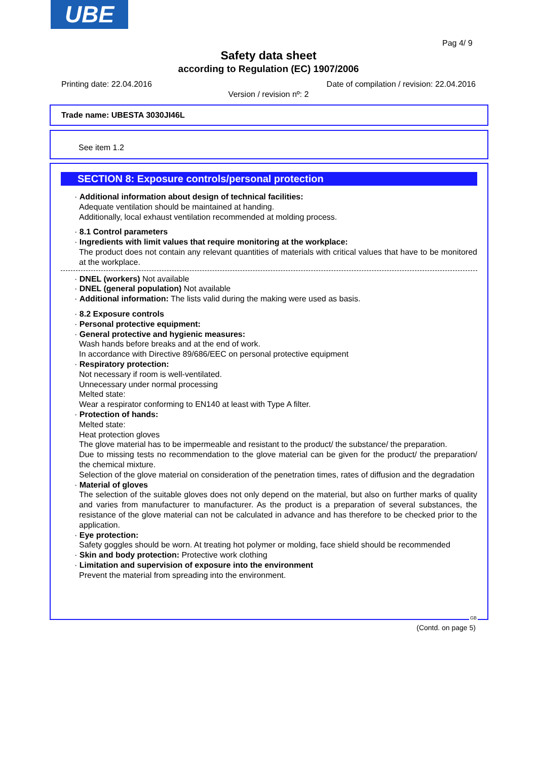UBE
Pag 4/ 9
Safety data sheet
according to Regulation (EC) 1907/2006
Printing date: 22.04.2016
Date of compilation / revision: 22.04.2016
Version / revision nº: 2
Trade name: UBESTA 3030JI46L
See item 1.2
SECTION 8: Exposure controls/personal protection
· Additional information about design of technical facilities:
Adequate ventilation should be maintained at handing.
Additionally, local exhaust ventilation recommended at molding process.
· 8.1 Control parameters
· Ingredients with limit values that require monitoring at the workplace:
The product does not contain any relevant quantities of materials with critical values that have to be monitored at the workplace.
· DNEL (workers) Not available
· DNEL (general population) Not available
· Additional information: The lists valid during the making were used as basis.
· 8.2 Exposure controls
· Personal protective equipment:
· General protective and hygienic measures:
Wash hands before breaks and at the end of work.
In accordance with Directive 89/686/EEC on personal protective equipment
· Respiratory protection:
Not necessary if room is well-ventilated.
Unnecessary under normal processing
Melted state:
Wear a respirator conforming to EN140 at least with Type A filter.
· Protection of hands:
Melted state:
Heat protection gloves
The glove material has to be impermeable and resistant to the product/ the substance/ the preparation.
Due to missing tests no recommendation to the glove material can be given for the product/ the preparation/ the chemical mixture.
Selection of the glove material on consideration of the penetration times, rates of diffusion and the degradation
· Material of gloves
The selection of the suitable gloves does not only depend on the material, but also on further marks of quality and varies from manufacturer to manufacturer. As the product is a preparation of several substances, the resistance of the glove material can not be calculated in advance and has therefore to be checked prior to the application.
· Eye protection:
Safety goggles should be worn. At treating hot polymer or molding, face shield should be recommended
· Skin and body protection: Protective work clothing
· Limitation and supervision of exposure into the environment
Prevent the material from spreading into the environment.
GB
(Contd. on page 5)